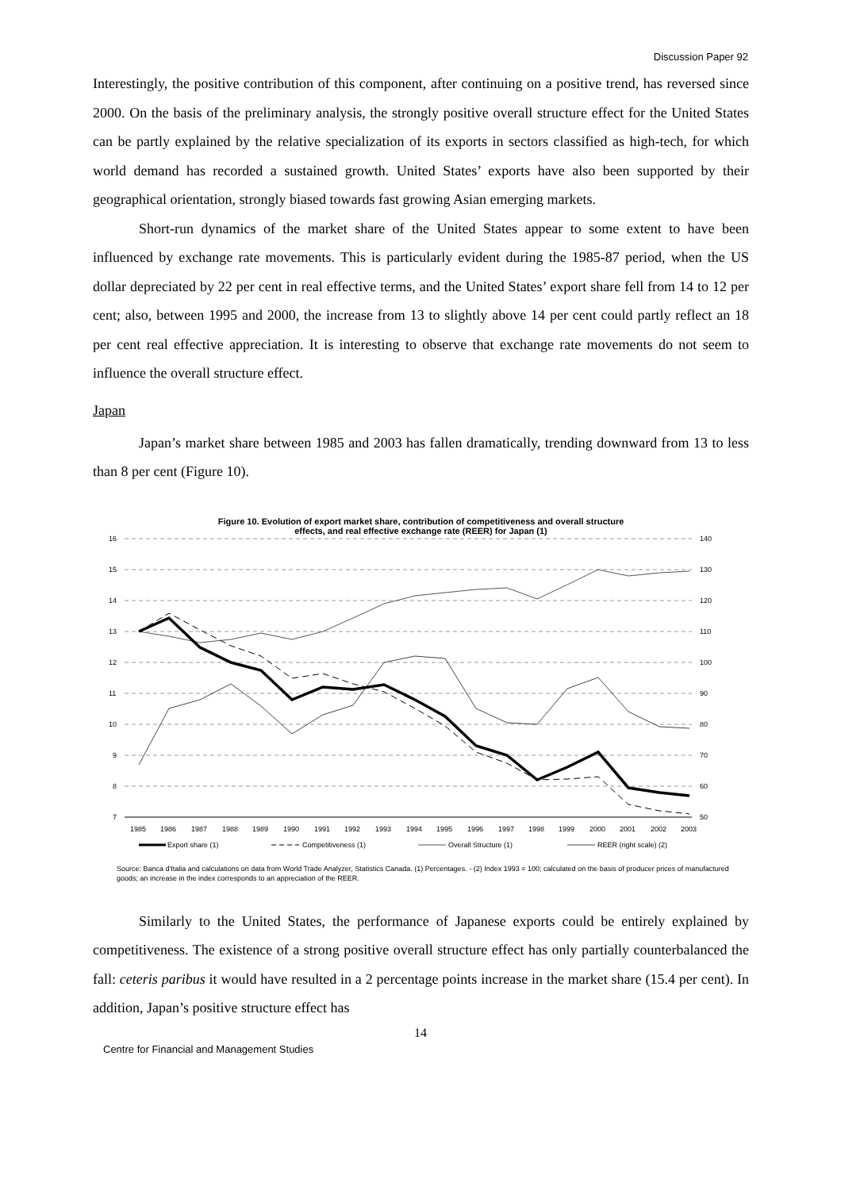Discussion Paper 92
Interestingly, the positive contribution of this component, after continuing on a positive trend, has reversed since 2000. On the basis of the preliminary analysis, the strongly positive overall structure effect for the United States can be partly explained by the relative specialization of its exports in sectors classified as high-tech, for which world demand has recorded a sustained growth. United States’ exports have also been supported by their geographical orientation, strongly biased towards fast growing Asian emerging markets.
Short-run dynamics of the market share of the United States appear to some extent to have been influenced by exchange rate movements. This is particularly evident during the 1985-87 period, when the US dollar depreciated by 22 per cent in real effective terms, and the United States’ export share fell from 14 to 12 per cent; also, between 1995 and 2000, the increase from 13 to slightly above 14 per cent could partly reflect an 18 per cent real effective appreciation. It is interesting to observe that exchange rate movements do not seem to influence the overall structure effect.
Japan
Japan’s market share between 1985 and 2003 has fallen dramatically, trending downward from 13 to less than 8 per cent (Figure 10).
Figure 10. Evolution of export market share, contribution of competitiveness and overall structure
effects, and real effective exchange rate (REER) for Japan (1)
16
15
14
13
12
11
10
9
8
7
140
130
120
110
100
90
80
70
60
50
1985
1986
1987
1988
1989
1990
1991
1992
1993
1994
1995
1996
1997
1998
1999
2000
2001
2002
2003
Export share (1)
Competitiveness (1)
Overall Structure (1)
REER (right scale) (2)
Source: Banca d'Italia and calculations on data from World Trade Analyzer, Statistics Canada. (1) Percentages. - (2) Index 1993 = 100; calculated on the basis of producer prices of manufactured goods; an increase in the index corresponds to an appreciation of the REER.
Similarly to the United States, the performance of Japanese exports could be entirely explained by competitiveness. The existence of a strong positive overall structure effect has only partially counterbalanced the fall: ceteris paribus it would have resulted in a 2 percentage points increase in the market share (15.4 per cent). In addition, Japan’s positive structure effect has
14
Centre for Financial and Management Studies